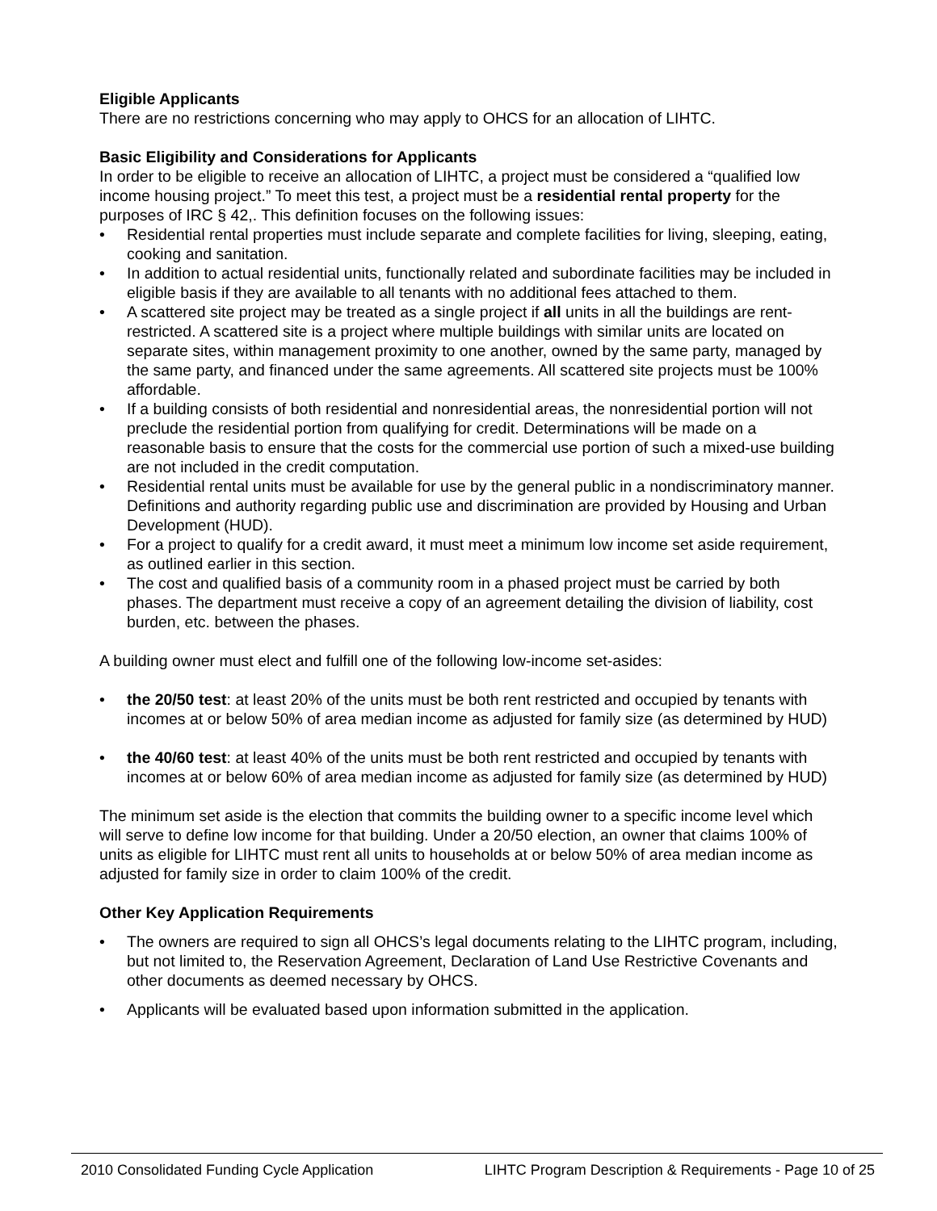Eligible Applicants
There are no restrictions concerning who may apply to OHCS for an allocation of LIHTC.
Basic Eligibility and Considerations for Applicants
In order to be eligible to receive an allocation of LIHTC, a project must be considered a “qualified low income housing project.” To meet this test, a project must be a residential rental property for the purposes of IRC § 42,. This definition focuses on the following issues:
• Residential rental properties must include separate and complete facilities for living, sleeping, eating, cooking and sanitation.
• In addition to actual residential units, functionally related and subordinate facilities may be included in eligible basis if they are available to all tenants with no additional fees attached to them.
• A scattered site project may be treated as a single project if all units in all the buildings are rent-restricted. A scattered site is a project where multiple buildings with similar units are located on separate sites, within management proximity to one another, owned by the same party, managed by the same party, and financed under the same agreements. All scattered site projects must be 100% affordable.
• If a building consists of both residential and nonresidential areas, the nonresidential portion will not preclude the residential portion from qualifying for credit. Determinations will be made on a reasonable basis to ensure that the costs for the commercial use portion of such a mixed-use building are not included in the credit computation.
• Residential rental units must be available for use by the general public in a nondiscriminatory manner. Definitions and authority regarding public use and discrimination are provided by Housing and Urban Development (HUD).
• For a project to qualify for a credit award, it must meet a minimum low income set aside requirement, as outlined earlier in this section.
• The cost and qualified basis of a community room in a phased project must be carried by both phases. The department must receive a copy of an agreement detailing the division of liability, cost burden, etc. between the phases.
A building owner must elect and fulfill one of the following low-income set-asides:
• the 20/50 test: at least 20% of the units must be both rent restricted and occupied by tenants with incomes at or below 50% of area median income as adjusted for family size (as determined by HUD)
• the 40/60 test: at least 40% of the units must be both rent restricted and occupied by tenants with incomes at or below 60% of area median income as adjusted for family size (as determined by HUD)
The minimum set aside is the election that commits the building owner to a specific income level which will serve to define low income for that building. Under a 20/50 election, an owner that claims 100% of units as eligible for LIHTC must rent all units to households at or below 50% of area median income as adjusted for family size in order to claim 100% of the credit.
Other Key Application Requirements
• The owners are required to sign all OHCS’s legal documents relating to the LIHTC program, including, but not limited to, the Reservation Agreement, Declaration of Land Use Restrictive Covenants and other documents as deemed necessary by OHCS.
• Applicants will be evaluated based upon information submitted in the application.
2010 Consolidated Funding Cycle Application LIHTC Program Description & Requirements - Page 10 of 25